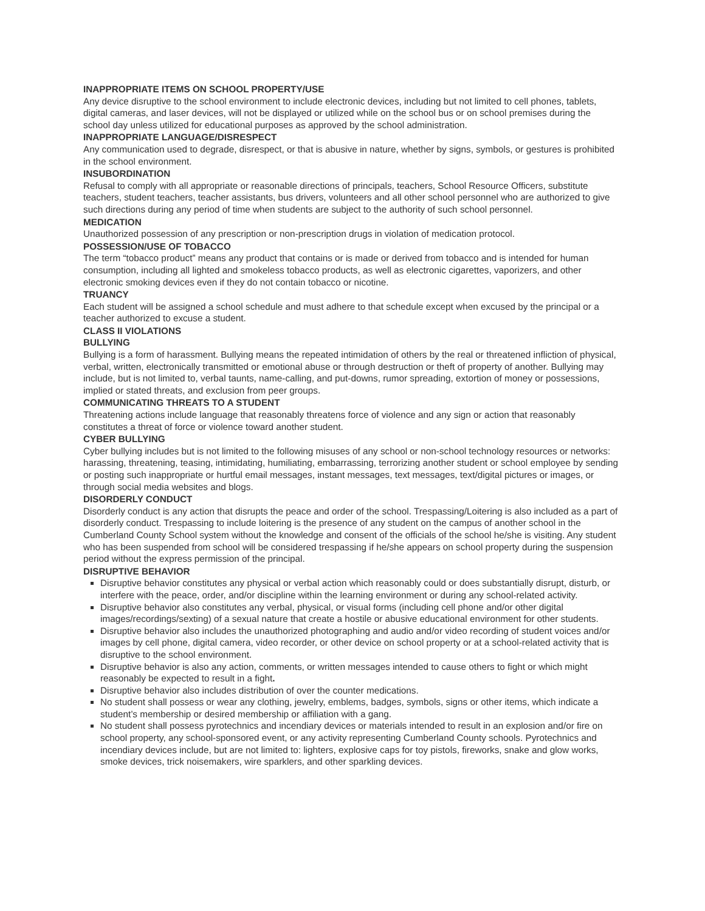INAPPROPRIATE ITEMS ON SCHOOL PROPERTY/USE
Any device disruptive to the school environment to include electronic devices, including but not limited to cell phones, tablets, digital cameras, and laser devices, will not be displayed or utilized while on the school bus or on school premises during the school day unless utilized for educational purposes as approved by the school administration.
INAPPROPRIATE LANGUAGE/DISRESPECT
Any communication used to degrade, disrespect, or that is abusive in nature, whether by signs, symbols, or gestures is prohibited in the school environment.
INSUBORDINATION
Refusal to comply with all appropriate or reasonable directions of principals, teachers, School Resource Officers, substitute teachers, student teachers, teacher assistants, bus drivers, volunteers and all other school personnel who are authorized to give such directions during any period of time when students are subject to the authority of such school personnel.
MEDICATION
Unauthorized possession of any prescription or non-prescription drugs in violation of medication protocol.
POSSESSION/USE OF TOBACCO
The term “tobacco product” means any product that contains or is made or derived from tobacco and is intended for human consumption, including all lighted and smokeless tobacco products, as well as electronic cigarettes, vaporizers, and other electronic smoking devices even if they do not contain tobacco or nicotine.
TRUANCY
Each student will be assigned a school schedule and must adhere to that schedule except when excused by the principal or a teacher authorized to excuse a student.
CLASS II VIOLATIONS
BULLYING
Bullying is a form of harassment. Bullying means the repeated intimidation of others by the real or threatened infliction of physical, verbal, written, electronically transmitted or emotional abuse or through destruction or theft of property of another. Bullying may include, but is not limited to, verbal taunts, name-calling, and put-downs, rumor spreading, extortion of money or possessions, implied or stated threats, and exclusion from peer groups.
COMMUNICATING THREATS TO A STUDENT
Threatening actions include language that reasonably threatens force of violence and any sign or action that reasonably constitutes a threat of force or violence toward another student.
CYBER BULLYING
Cyber bullying includes but is not limited to the following misuses of any school or non-school technology resources or networks: harassing, threatening, teasing, intimidating, humiliating, embarrassing, terrorizing another student or school employee by sending or posting such inappropriate or hurtful email messages, instant messages, text messages, text/digital pictures or images, or through social media websites and blogs.
DISORDERLY CONDUCT
Disorderly conduct is any action that disrupts the peace and order of the school. Trespassing/Loitering is also included as a part of disorderly conduct. Trespassing to include loitering is the presence of any student on the campus of another school in the Cumberland County School system without the knowledge and consent of the officials of the school he/she is visiting. Any student who has been suspended from school will be considered trespassing if he/she appears on school property during the suspension period without the express permission of the principal.
DISRUPTIVE BEHAVIOR
Disruptive behavior constitutes any physical or verbal action which reasonably could or does substantially disrupt, disturb, or interfere with the peace, order, and/or discipline within the learning environment or during any school-related activity.
Disruptive behavior also constitutes any verbal, physical, or visual forms (including cell phone and/or other digital images/recordings/sexting) of a sexual nature that create a hostile or abusive educational environment for other students.
Disruptive behavior also includes the unauthorized photographing and audio and/or video recording of student voices and/or images by cell phone, digital camera, video recorder, or other device on school property or at a school-related activity that is disruptive to the school environment.
Disruptive behavior is also any action, comments, or written messages intended to cause others to fight or which might reasonably be expected to result in a fight.
Disruptive behavior also includes distribution of over the counter medications.
No student shall possess or wear any clothing, jewelry, emblems, badges, symbols, signs or other items, which indicate a student’s membership or desired membership or affiliation with a gang.
No student shall possess pyrotechnics and incendiary devices or materials intended to result in an explosion and/or fire on school property, any school-sponsored event, or any activity representing Cumberland County schools. Pyrotechnics and incendiary devices include, but are not limited to: lighters, explosive caps for toy pistols, fireworks, snake and glow works, smoke devices, trick noisemakers, wire sparklers, and other sparkling devices.